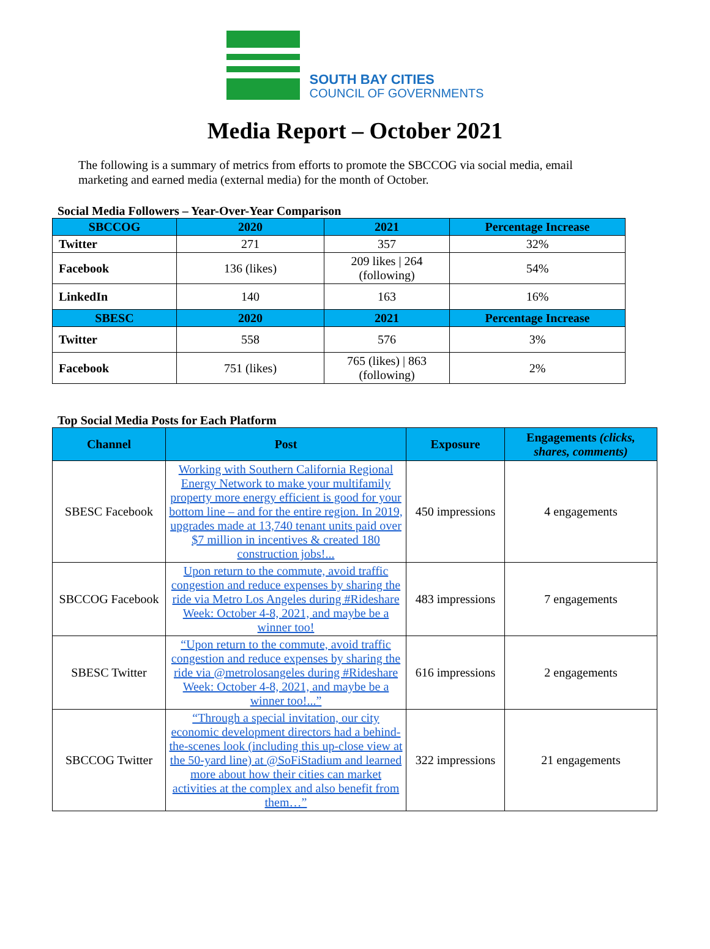SOUTH BAY CITIES
COUNCIL OF GOVERNMENTS
Media Report – October 2021
The following is a summary of metrics from efforts to promote the SBCCOG via social media, email marketing and earned media (external media) for the month of October.
Social Media Followers – Year-Over-Year Comparison
| SBCCOG | 2020 | 2021 | Percentage Increase |
| --- | --- | --- | --- |
| Twitter | 271 | 357 | 32% |
| Facebook | 136 (likes) | 209 likes / 264 (following) | 54% |
| LinkedIn | 140 | 163 | 16% |
| SBESC | 2020 | 2021 | Percentage Increase |
| Twitter | 558 | 576 | 3% |
| Facebook | 751 (likes) | 765 (likes) / 863 (following) | 2% |
Top Social Media Posts for Each Platform
| Channel | Post | Exposure | Engagements (clicks, shares, comments) |
| --- | --- | --- | --- |
| SBESC Facebook | Working with Southern California Regional Energy Network to make your multifamily property more energy efficient is good for your bottom line – and for the entire region. In 2019, upgrades made at 13,740 tenant units paid over $7 million in incentives & created 180 construction jobs!... | 450 impressions | 4 engagements |
| SBCCOG Facebook | Upon return to the commute, avoid traffic congestion and reduce expenses by sharing the ride via Metro Los Angeles during #Rideshare Week: October 4-8, 2021, and maybe be a winner too! | 483 impressions | 7 engagements |
| SBESC Twitter | “Upon return to the commute, avoid traffic congestion and reduce expenses by sharing the ride via @metrolosangeles during #Rideshare Week: October 4-8, 2021, and maybe be a winner too!...” | 616 impressions | 2 engagements |
| SBCCOG Twitter | “Through a special invitation, our city economic development directors had a behind-the-scenes look (including this up-close view at the 50-yard line) at @SoFiStadium and learned more about how their cities can market activities at the complex and also benefit from them…” | 322 impressions | 21 engagements |